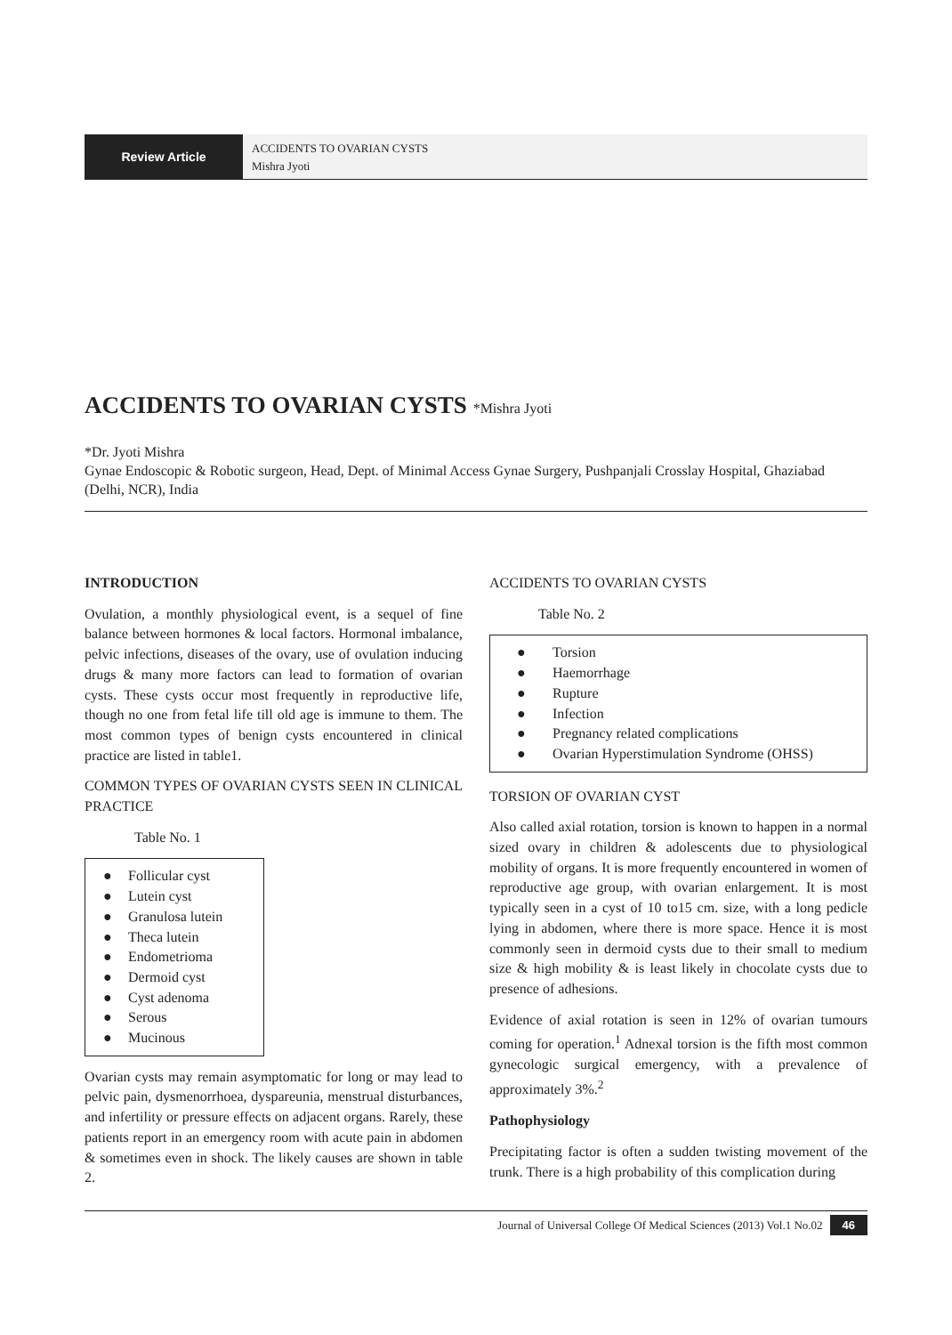Review Article
ACCIDENTS TO OVARIAN CYSTS
Mishra Jyoti
ACCIDENTS TO OVARIAN CYSTS *Mishra Jyoti
*Dr. Jyoti Mishra
Gynae Endoscopic & Robotic surgeon, Head, Dept. of Minimal Access Gynae Surgery, Pushpanjali Crosslay Hospital, Ghaziabad (Delhi, NCR), India
INTRODUCTION
Ovulation, a monthly physiological event, is a sequel of fine balance between hormones & local factors. Hormonal imbalance, pelvic infections, diseases of the ovary, use of ovulation inducing drugs & many more factors can lead to formation of ovarian cysts. These cysts occur most frequently in reproductive life, though no one from fetal life till old age is immune to them. The most common types of benign cysts encountered in clinical practice are listed in table1.
COMMON TYPES OF OVARIAN CYSTS SEEN IN CLINICAL PRACTICE
Table No. 1
● Follicular cyst
● Lutein cyst
● Granulosa lutein
● Theca lutein
● Endometrioma
● Dermoid cyst
● Cyst adenoma
● Serous
● Mucinous
Ovarian cysts may remain asymptomatic for long or may lead to pelvic pain, dysmenorrhoea, dyspareunia, menstrual disturbances, and infertility or pressure effects on adjacent organs. Rarely, these patients report in an emergency room with acute pain in abdomen & sometimes even in shock. The likely causes are shown in table 2.
ACCIDENTS TO OVARIAN CYSTS
Table No. 2
● Torsion
● Haemorrhage
● Rupture
● Infection
● Pregnancy related complications
● Ovarian Hyperstimulation Syndrome (OHSS)
TORSION OF OVARIAN CYST
Also called axial rotation, torsion is known to happen in a normal sized ovary in children & adolescents due to physiological mobility of organs. It is more frequently encountered in women of reproductive age group, with ovarian enlargement. It is most typically seen in a cyst of 10 to15 cm. size, with a long pedicle lying in abdomen, where there is more space. Hence it is most commonly seen in dermoid cysts due to their small to medium size & high mobility & is least likely in chocolate cysts due to presence of adhesions.
Evidence of axial rotation is seen in 12% of ovarian tumours coming for operation.<sup>1</sup> Adnexal torsion is the fifth most common gynecologic surgical emergency, with a prevalence of approximately 3%.<sup>2</sup>
Pathophysiology
Precipitating factor is often a sudden twisting movement of the trunk. There is a high probability of this complication during
Journal of Universal College Of Medical Sciences (2013) Vol.1 No.02 46